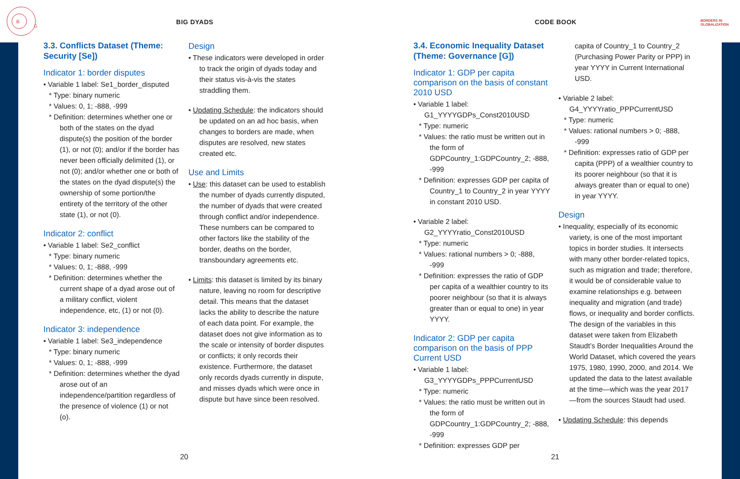B
G
BIG DYADS
3.3. Conflicts Dataset (Theme: Security [Se])
Indicator 1: border disputes
• Variable 1 label: Se1_border_disputed
* Type: binary numeric
* Values: 0, 1; -888, -999
* Definition: determines whether one or both of the states on the dyad dispute(s) the position of the border (1), or not (0); and/or if the border has never been officially delimited (1), or not (0); and/or whether one or both of the states on the dyad dispute(s) the ownership of some portion/the entirety of the territory of the other state (1), or not (0).
Indicator 2: conflict
• Variable 1 label: Se2_conflict
* Type: binary numeric
* Values: 0, 1; -888, -999
* Definition: determines whether the current shape of a dyad arose out of a military conflict, violent independence, etc, (1) or not (0).
Indicator 3: independence
• Variable 1 label: Se3_independence
* Type: binary numeric
* Values: 0, 1; -888, -999
* Definition: determines whether the dyad arose out of an independence/partition regardless of the presence of violence (1) or not (o).
Design
• These indicators were developed in order to track the origin of dyads today and their status vis-à-vis the states straddling them.
• Updating Schedule: the indicators should be updated on an ad hoc basis, when changes to borders are made, when disputes are resolved, new states created etc.
Use and Limits
• Use: this dataset can be used to establish the number of dyads currently disputed, the number of dyads that were created through conflict and/or independence. These numbers can be compared to other factors like the stability of the border, deaths on the border, transboundary agreements etc.
• Limits: this dataset is limited by its binary nature, leaving no room for descriptive detail. This means that the dataset lacks the ability to describe the nature of each data point. For example, the dataset does not give information as to the scale or intensity of border disputes or conflicts; it only records their existence. Furthermore, the dataset only records dyads currently in dispute, and misses dyads which were once in dispute but have since been resolved.
20
CODE BOOK
BORDERS IN
GLOBALIZATION
3.4. Economic Inequality Dataset (Theme: Governance [G])
Indicator 1: GDP per capita comparison on the basis of constant 2010 USD
• Variable 1 label: G1_YYYYGDPs_Const2010USD
* Type: numeric
* Values: the ratio must be written out in the form of GDPCountry_1:GDPCountry_2; -888, -999
* Definition: expresses GDP per capita of Country_1 to Country_2 in year YYYY in constant 2010 USD.
• Variable 2 label: G2_YYYYratio_Const2010USD
* Type: numeric
* Values: rational numbers > 0; -888, -999
* Definition: expresses the ratio of GDP per capita of a wealthier country to its poorer neighbour (so that it is always greater than or equal to one) in year YYYY.
Indicator 2: GDP per capita comparison on the basis of PPP Current USD
• Variable 1 label: G3_YYYYGDPs_PPPCurrentUSD
* Type: numeric
* Values: the ratio must be written out in the form of GDPCountry_1:GDPCountry_2; -888, -999
* Definition: expresses GDP per
capita of Country_1 to Country_2 (Purchasing Power Parity or PPP) in year YYYY in Current International USD.
• Variable 2 label: G4_YYYYratio_PPPCurrentUSD
* Type: numeric
* Values: rational numbers > 0; -888, -999
* Definition: expresses ratio of GDP per capita (PPP) of a wealthier country to its poorer neighbour (so that it is always greater than or equal to one) in year YYYY.
Design
• Inequality, especially of its economic variety, is one of the most important topics in border studies. It intersects with many other border-related topics, such as migration and trade; therefore, it would be of considerable value to examine relationships e.g. between inequality and migration (and trade) flows, or inequality and border conflicts. The design of the variables in this dataset were taken from Elizabeth Staudt’s Border Inequalities Around the World Dataset, which covered the years 1975, 1980, 1990, 2000, and 2014. We updated the data to the latest available at the time—which was the year 2017—from the sources Staudt had used.
• Updating Schedule: this depends
21